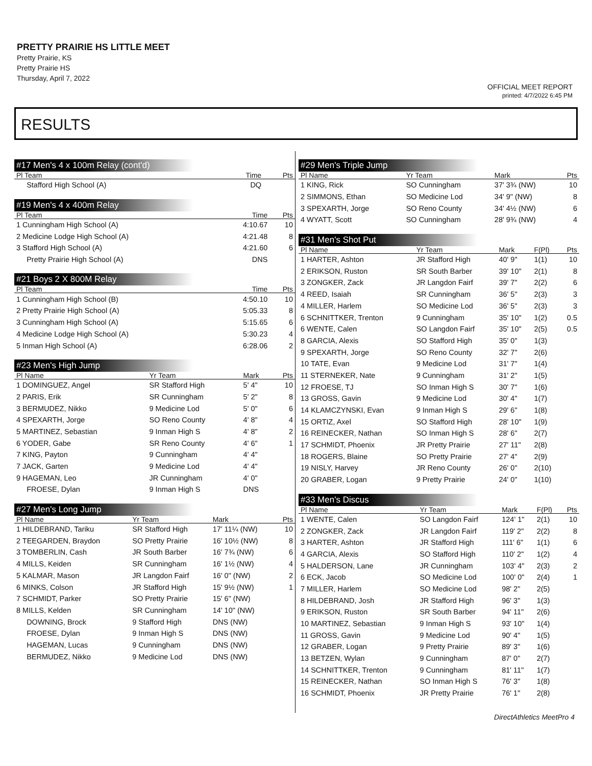PRETTY PRAIRIE HS LITTLE MEET
Pretty Prairie, KS
Pretty Prairie HS
Thursday, April 7, 2022
OFFICIAL MEET REPORT
printed: 4/7/2022 6:45 PM
RESULTS
#17 Men's 4 x 100m Relay (cont'd)
| Pl Team | Time | Pts |
| --- | --- | --- |
| Stafford High School (A) | DQ | |
#19 Men's 4 x 400m Relay
| Pl Team | Time | Pts |
| --- | --- | --- |
| 1 Cunningham High School (A) | 4:10.67 | 10 |
| 2 Medicine Lodge High School (A) | 4:21.48 | 8 |
| 3 Stafford High School (A) | 4:21.60 | 6 |
| Pretty Prairie High School (A) | DNS | |
#21 Boys 2 X 800M Relay
| Pl Team | Time | Pts |
| --- | --- | --- |
| 1 Cunningham High School (B) | 4:50.10 | 10 |
| 2 Pretty Prairie High School (A) | 5:05.33 | 8 |
| 3 Cunningham High School (A) | 5:15.65 | 6 |
| 4 Medicine Lodge High School (A) | 5:30.23 | 4 |
| 5 Inman High School (A) | 6:28.06 | 2 |
#23 Men's High Jump
| Pl Name | Yr Team | Mark | Pts |
| --- | --- | --- | --- |
| 1 DOMINGUEZ, Angel | SR Stafford High | 5' 4" | 10 |
| 2 PARIS, Erik | SR Cunningham | 5' 2" | 8 |
| 3 BERMUDEZ, Nikko | 9 Medicine Lod | 5' 0" | 6 |
| 4 SPEXARTH, Jorge | SO Reno County | 4' 8" | 4 |
| 5 MARTINEZ, Sebastian | 9 Inman High S | 4' 8" | 2 |
| 6 YODER, Gabe | SR Reno County | 4' 6" | 1 |
| 7 KING, Payton | 9 Cunningham | 4' 4" | |
| 7 JACK, Garten | 9 Medicine Lod | 4' 4" | |
| 9 HAGEMAN, Leo | JR Cunningham | 4' 0" | |
| FROESE, Dylan | 9 Inman High S | DNS | |
#27 Men's Long Jump
| Pl Name | Yr Team | Mark | Pts |
| --- | --- | --- | --- |
| 1 HILDEBRAND, Tariku | SR Stafford High | 17' 11¼ (NW) | 10 |
| 2 TEEGARDEN, Braydon | SO Pretty Prairie | 16' 10½ (NW) | 8 |
| 3 TOMBERLIN, Cash | JR South Barber | 16' 7¾ (NW) | 6 |
| 4 MILLS, Keiden | SR Cunningham | 16' 1½ (NW) | 4 |
| 5 KALMAR, Mason | JR Langdon Fairf | 16' 0" (NW) | 2 |
| 6 MINKS, Colson | JR Stafford High | 15' 9½ (NW) | 1 |
| 7 SCHMIDT, Parker | SO Pretty Prairie | 15' 6" (NW) | |
| 8 MILLS, Kelden | SR Cunningham | 14' 10" (NW) | |
| DOWNING, Brock | 9 Stafford High | DNS (NW) | |
| FROESE, Dylan | 9 Inman High S | DNS (NW) | |
| HAGEMAN, Lucas | 9 Cunningham | DNS (NW) | |
| BERMUDEZ, Nikko | 9 Medicine Lod | DNS (NW) | |
#29 Men's Triple Jump
| Pl Name | Yr Team | Mark | Pts |
| --- | --- | --- | --- |
| 1 KING, Rick | SO Cunningham | 37' 3¾ (NW) | 10 |
| 2 SIMMONS, Ethan | SO Medicine Lod | 34' 9" (NW) | 8 |
| 3 SPEXARTH, Jorge | SO Reno County | 34' 4½ (NW) | 6 |
| 4 WYATT, Scott | SO Cunningham | 28' 9¾ (NW) | 4 |
#31 Men's Shot Put
| Pl Name | Yr Team | Mark | F(Pl) | Pts |
| --- | --- | --- | --- | --- |
| 1 HARTER, Ashton | JR Stafford High | 40' 9" | 1(1) | 10 |
| 2 ERIKSON, Ruston | SR South Barber | 39' 10" | 2(1) | 8 |
| 3 ZONGKER, Zack | JR Langdon Fairf | 39' 7" | 2(2) | 6 |
| 4 REED, Isaiah | SR Cunningham | 36' 5" | 2(3) | 3 |
| 4 MILLER, Harlem | SO Medicine Lod | 36' 5" | 2(3) | 3 |
| 6 SCHNITTKER, Trenton | 9 Cunningham | 35' 10" | 1(2) | 0.5 |
| 6 WENTE, Calen | SO Langdon Fairf | 35' 10" | 2(5) | 0.5 |
| 8 GARCIA, Alexis | SO Stafford High | 35' 0" | 1(3) | |
| 9 SPEXARTH, Jorge | SO Reno County | 32' 7" | 2(6) | |
| 10 TATE, Evan | 9 Medicine Lod | 31' 7" | 1(4) | |
| 11 STERNEKER, Nate | 9 Cunningham | 31' 2" | 1(5) | |
| 12 FROESE, TJ | SO Inman High S | 30' 7" | 1(6) | |
| 13 GROSS, Gavin | 9 Medicine Lod | 30' 4" | 1(7) | |
| 14 KLAMCZYNSKI, Evan | 9 Inman High S | 29' 6" | 1(8) | |
| 15 ORTIZ, Axel | SO Stafford High | 28' 10" | 1(9) | |
| 16 REINECKER, Nathan | SO Inman High S | 28' 6" | 2(7) | |
| 17 SCHMIDT, Phoenix | JR Pretty Prairie | 27' 11" | 2(8) | |
| 18 ROGERS, Blaine | SO Pretty Prairie | 27' 4" | 2(9) | |
| 19 NISLY, Harvey | JR Reno County | 26' 0" | 2(10) | |
| 20 GRABER, Logan | 9 Pretty Prairie | 24' 0" | 1(10) | |
#33 Men's Discus
| Pl Name | Yr Team | Mark | F(Pl) | Pts |
| --- | --- | --- | --- | --- |
| 1 WENTE, Calen | SO Langdon Fairf | 124' 1" | 2(1) | 10 |
| 2 ZONGKER, Zack | JR Langdon Fairf | 119' 2" | 2(2) | 8 |
| 3 HARTER, Ashton | JR Stafford High | 111' 6" | 1(1) | 6 |
| 4 GARCIA, Alexis | SO Stafford High | 110' 2" | 1(2) | 4 |
| 5 HALDERSON, Lane | JR Cunningham | 103' 4" | 2(3) | 2 |
| 6 ECK, Jacob | SO Medicine Lod | 100' 0" | 2(4) | 1 |
| 7 MILLER, Harlem | SO Medicine Lod | 98' 2" | 2(5) | |
| 8 HILDEBRAND, Josh | JR Stafford High | 96' 3" | 1(3) | |
| 9 ERIKSON, Ruston | SR South Barber | 94' 11" | 2(6) | |
| 10 MARTINEZ, Sebastian | 9 Inman High S | 93' 10" | 1(4) | |
| 11 GROSS, Gavin | 9 Medicine Lod | 90' 4" | 1(5) | |
| 12 GRABER, Logan | 9 Pretty Prairie | 89' 3" | 1(6) | |
| 13 BETZEN, Wylan | 9 Cunningham | 87' 0" | 2(7) | |
| 14 SCHNITTKER, Trenton | 9 Cunningham | 81' 11" | 1(7) | |
| 15 REINECKER, Nathan | SO Inman High S | 76' 3" | 1(8) | |
| 16 SCHMIDT, Phoenix | JR Pretty Prairie | 76' 1" | 2(8) | |
DirectAthletics MeetPro 4